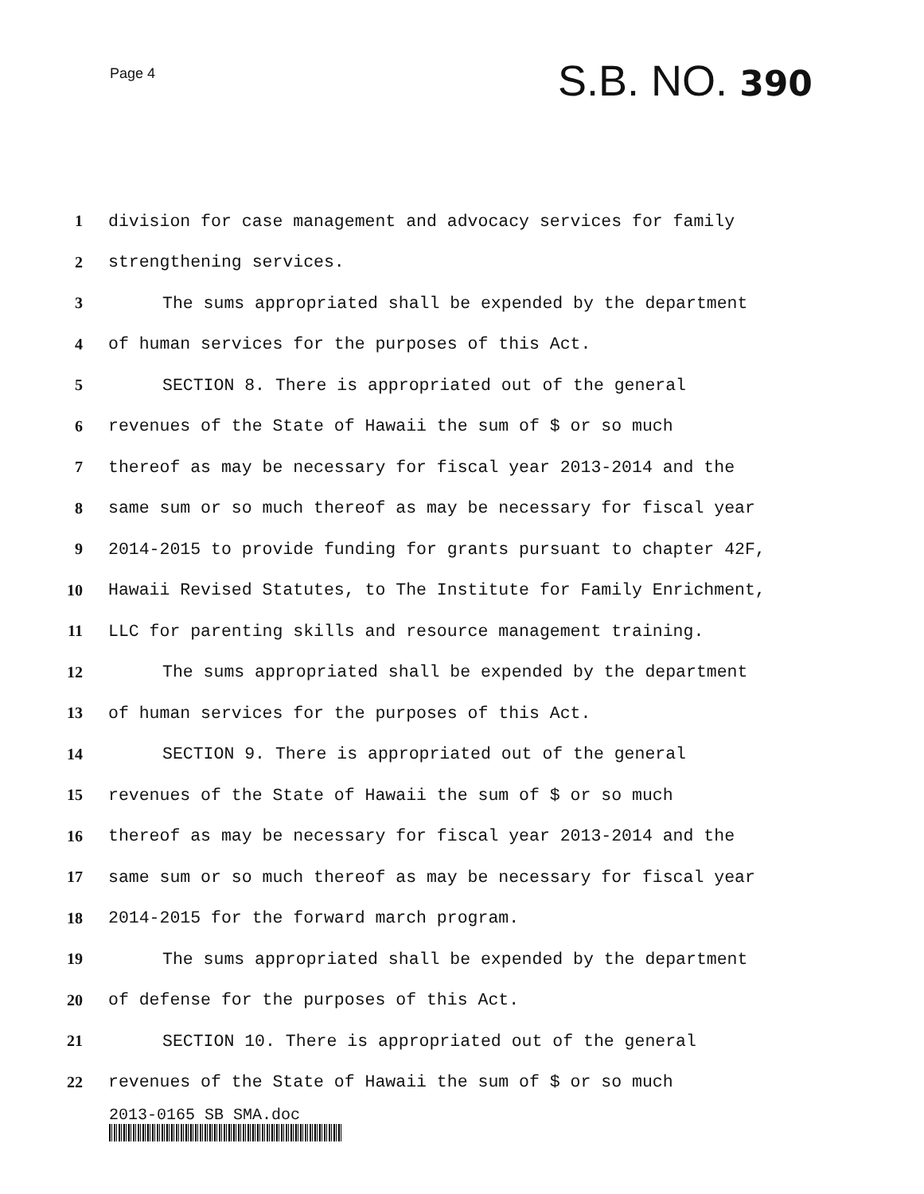Page 4
S.B. NO. 390
1 division for case management and advocacy services for family
2 strengthening services.
3 The sums appropriated shall be expended by the department
4 of human services for the purposes of this Act.
5 SECTION 8. There is appropriated out of the general
6 revenues of the State of Hawaii the sum of $ or so much
7 thereof as may be necessary for fiscal year 2013-2014 and the
8 same sum or so much thereof as may be necessary for fiscal year
9 2014-2015 to provide funding for grants pursuant to chapter 42F,
10 Hawaii Revised Statutes, to The Institute for Family Enrichment,
11 LLC for parenting skills and resource management training.
12 The sums appropriated shall be expended by the department
13 of human services for the purposes of this Act.
14 SECTION 9. There is appropriated out of the general
15 revenues of the State of Hawaii the sum of $ or so much
16 thereof as may be necessary for fiscal year 2013-2014 and the
17 same sum or so much thereof as may be necessary for fiscal year
18 2014-2015 for the forward march program.
19 The sums appropriated shall be expended by the department
20 of defense for the purposes of this Act.
21 SECTION 10. There is appropriated out of the general
22 revenues of the State of Hawaii the sum of $ or so much
2013-0165 SB SMA.doc